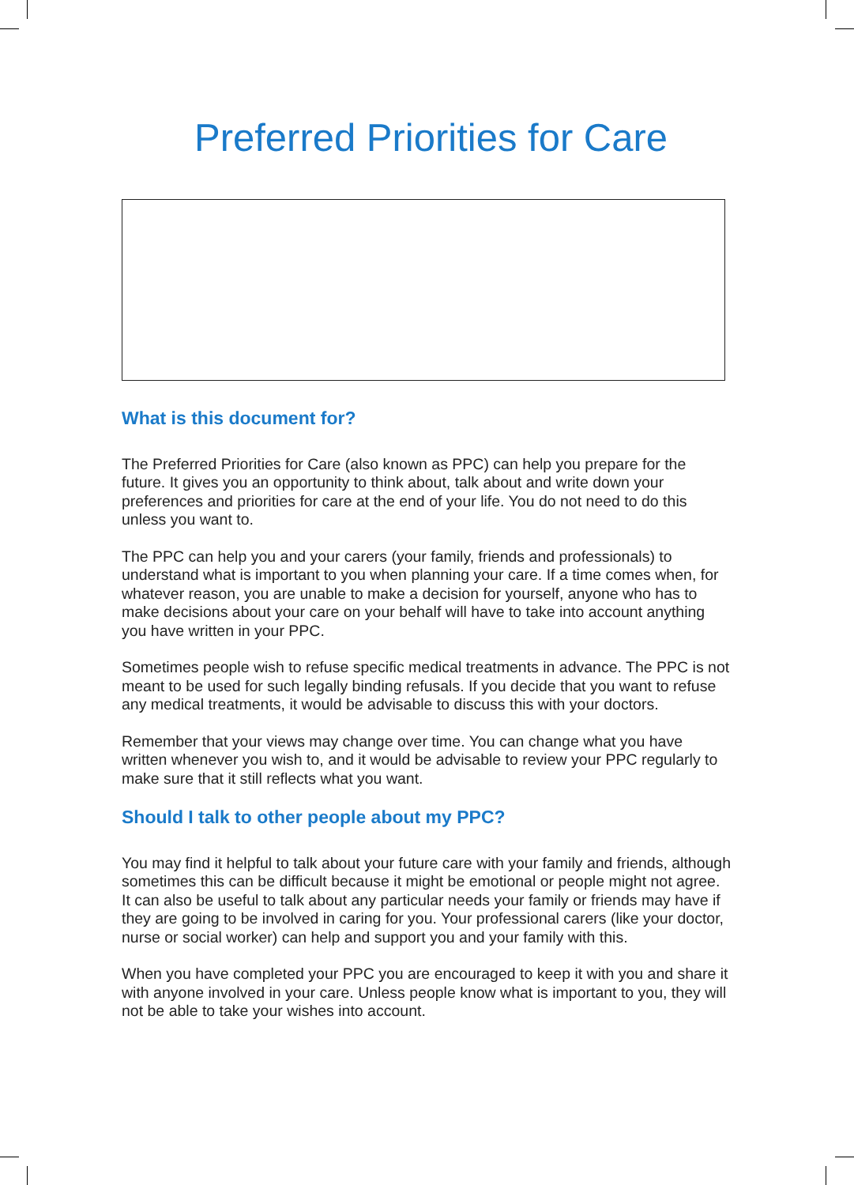Preferred Priorities for Care
What is this document for?
The Preferred Priorities for Care (also known as PPC) can help you prepare for the future. It gives you an opportunity to think about, talk about and write down your preferences and priorities for care at the end of your life. You do not need to do this unless you want to.
The PPC can help you and your carers (your family, friends and professionals) to understand what is important to you when planning your care. If a time comes when, for whatever reason, you are unable to make a decision for yourself, anyone who has to make decisions about your care on your behalf will have to take into account anything you have written in your PPC.
Sometimes people wish to refuse specific medical treatments in advance. The PPC is not meant to be used for such legally binding refusals. If you decide that you want to refuse any medical treatments, it would be advisable to discuss this with your doctors.
Remember that your views may change over time. You can change what you have written whenever you wish to, and it would be advisable to review your PPC regularly to make sure that it still reflects what you want.
Should I talk to other people about my PPC?
You may find it helpful to talk about your future care with your family and friends, although sometimes this can be difficult because it might be emotional or people might not agree. It can also be useful to talk about any particular needs your family or friends may have if they are going to be involved in caring for you. Your professional carers (like your doctor, nurse or social worker) can help and support you and your family with this.
When you have completed your PPC you are encouraged to keep it with you and share it with anyone involved in your care. Unless people know what is important to you, they will not be able to take your wishes into account.